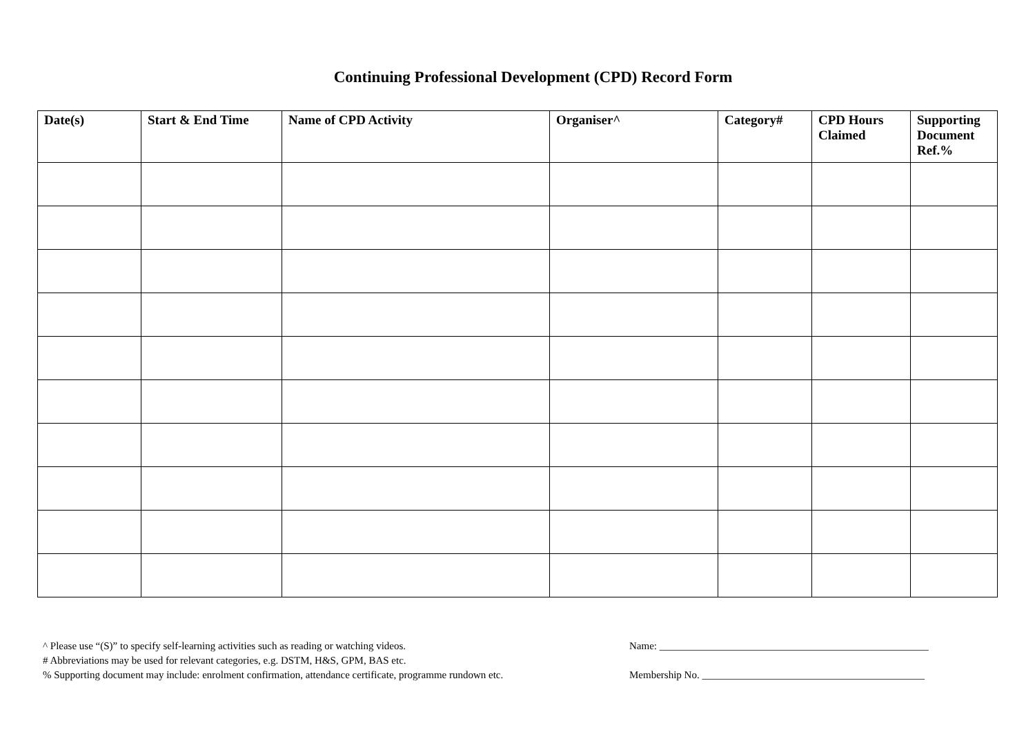Continuing Professional Development (CPD) Record Form
| Date(s) | Start & End Time | Name of CPD Activity | Organiser^ | Category# | CPD Hours Claimed | Supporting Document Ref.% |
| --- | --- | --- | --- | --- | --- | --- |
^ Please use “(S)” to specify self-learning activities such as reading or watching videos.
# Abbreviations may be used for relevant categories, e.g. DSTM, H&S, GPM, BAS etc.
% Supporting document may include: enrolment confirmation, attendance certificate, programme rundown etc.
Name: ____________________________________________________
Membership No. ___________________________________________